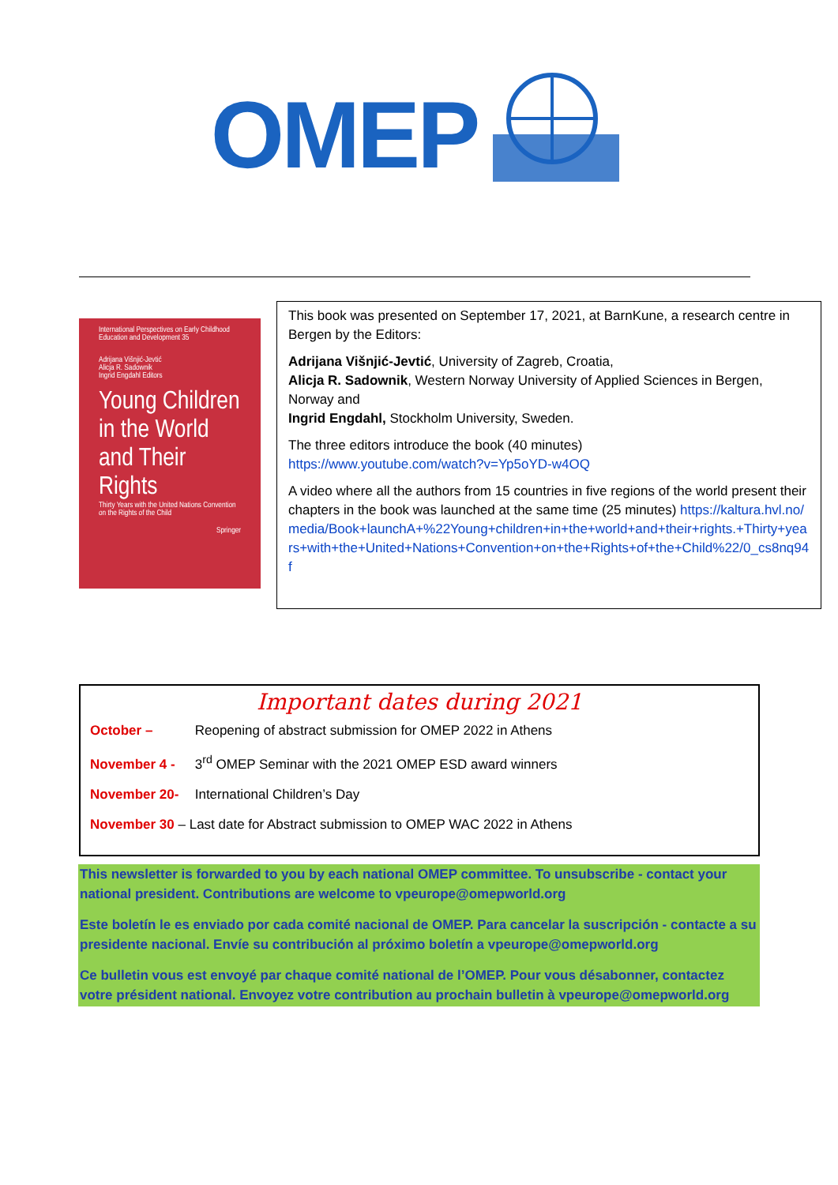OMEP
International Perspectives on Early Childhood Education and Development 35
Adrijana Višnjić-Jevtić
Alicja R. Sadownik
Ingrid Engdahl Editors
Young Children in the World and Their Rights
Thirty Years with the United Nations Convention on the Rights of the Child
Springer
This book was presented on September 17, 2021, at BarnKune, a research centre in Bergen by the Editors:
Adrijana Višnjić-Jevtić, University of Zagreb, Croatia,
Alicja R. Sadownik, Western Norway University of Applied Sciences in Bergen, Norway and
Ingrid Engdahl, Stockholm University, Sweden.
The three editors introduce the book (40 minutes)
https://www.youtube.com/watch?v=Yp5oYD-w4OQ
A video where all the authors from 15 countries in five regions of the world present their chapters in the book was launched at the same time (25 minutes) https://kaltura.hvl.no/media/Book+launchA+%22Young+children+in+the+world+and+their+rights.+Thirty+years+with+the+United+Nations+Convention+on+the+Rights+of+the+Child%22/0_cs8nq94f
Important dates during 2021
October – Reopening of abstract submission for OMEP 2022 in Athens
November 4 - 3<sup>rd</sup> OMEP Seminar with the 2021 OMEP ESD award winners
November 20- International Children’s Day
November 30 – Last date for Abstract submission to OMEP WAC 2022 in Athens
This newsletter is forwarded to you by each national OMEP committee. To unsubscribe - contact your national president. Contributions are welcome to vpeurope@omepworld.org
Este boletín le es enviado por cada comité nacional de OMEP. Para cancelar la suscripción - contacte a su presidente nacional. Envíe su contribución al próximo boletín a vpeurope@omepworld.org
Ce bulletin vous est envoyé par chaque comité national de l’OMEP. Pour vous désabonner, contactez votre président national. Envoyez votre contribution au prochain bulletin à vpeurope@omepworld.org